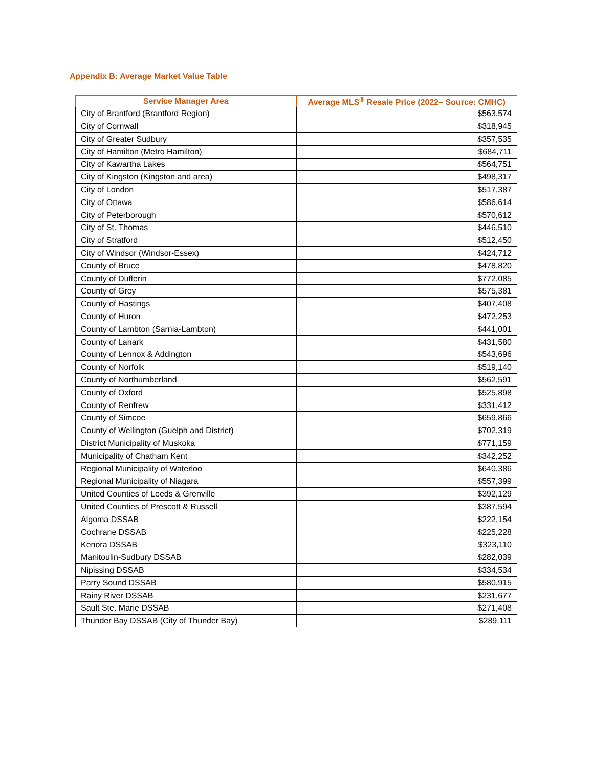Appendix B: Average Market Value Table
| Service Manager Area | Average MLS<sup>®</sup> Resale Price (2022– Source: CMHC) |
| --- | --- |
| City of Brantford (Brantford Region) | $563,574 |
| City of Cornwall | $318,945 |
| City of Greater Sudbury | $357,535 |
| City of Hamilton (Metro Hamilton) | $684,711 |
| City of Kawartha Lakes | $564,751 |
| City of Kingston (Kingston and area) | $498,317 |
| City of London | $517,387 |
| City of Ottawa | $586,614 |
| City of Peterborough | $570,612 |
| City of St. Thomas | $446,510 |
| City of Stratford | $512,450 |
| City of Windsor (Windsor-Essex) | $424,712 |
| County of Bruce | $478,820 |
| County of Dufferin | $772,085 |
| County of Grey | $575,381 |
| County of Hastings | $407,408 |
| County of Huron | $472,253 |
| County of Lambton (Sarnia-Lambton) | $441,001 |
| County of Lanark | $431,580 |
| County of Lennox & Addington | $543,696 |
| County of Norfolk | $519,140 |
| County of Northumberland | $562,591 |
| County of Oxford | $525,898 |
| County of Renfrew | $331,412 |
| County of Simcoe | $659,866 |
| County of Wellington (Guelph and District) | $702,319 |
| District Municipality of Muskoka | $771,159 |
| Municipality of Chatham Kent | $342,252 |
| Regional Municipality of Waterloo | $640,386 |
| Regional Municipality of Niagara | $557,399 |
| United Counties of Leeds & Grenville | $392,129 |
| United Counties of Prescott & Russell | $387,594 |
| Algoma DSSAB | $222,154 |
| Cochrane DSSAB | $225,228 |
| Kenora DSSAB | $323,110 |
| Manitoulin-Sudbury DSSAB | $282,039 |
| Nipissing DSSAB | $334,534 |
| Parry Sound DSSAB | $580,915 |
| Rainy River DSSAB | $231,677 |
| Sault Ste. Marie DSSAB | $271,408 |
| Thunder Bay DSSAB (City of Thunder Bay) | $289.111 |